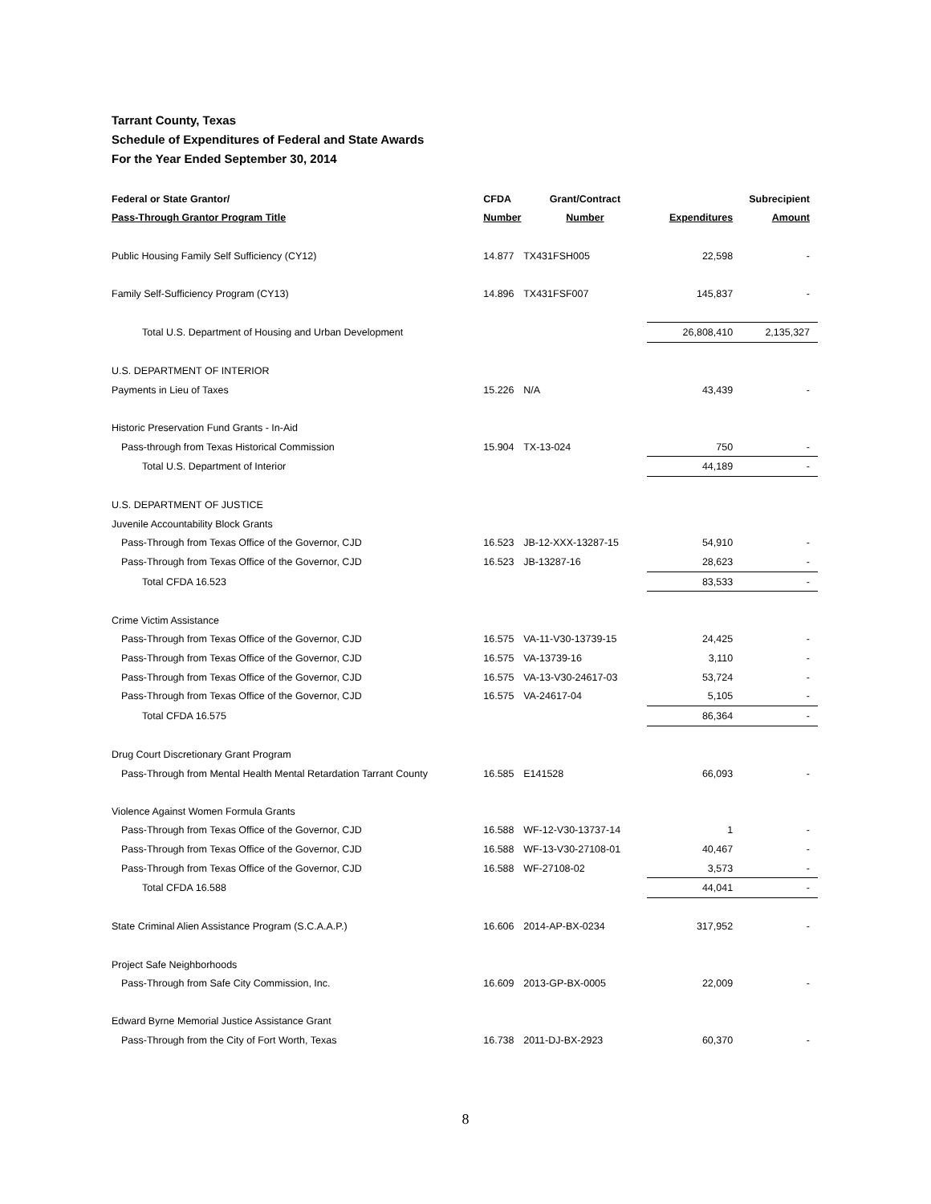Tarrant County, Texas
Schedule of Expenditures of Federal and State Awards
For the Year Ended September 30, 2014
| Federal or State Grantor/ | CFDA | Grant/Contract | | Subrecipient |
| --- | --- | --- | --- | --- |
| Pass-Through Grantor Program Title | Number | Number | Expenditures | Amount |
| Public Housing Family Self Sufficiency (CY12) | 14.877 | TX431FSH005 | 22,598 | - |
| Family Self-Sufficiency Program (CY13) | 14.896 | TX431FSF007 | 145,837 | - |
| Total U.S. Department of Housing and Urban Development | | | 26,808,410 | 2,135,327 |
| U.S. DEPARTMENT OF INTERIOR | | | | |
| Payments in Lieu of Taxes | 15.226 | N/A | 43,439 | - |
| Historic Preservation Fund Grants - In-Aid | | | | |
| Pass-through from Texas Historical Commission | 15.904 | TX-13-024 | 750 | - |
| Total U.S. Department of Interior | | | 44,189 | - |
| U.S. DEPARTMENT OF JUSTICE | | | | |
| Juvenile Accountability Block Grants | | | | |
| Pass-Through from Texas Office of the Governor, CJD | 16.523 | JB-12-XXX-13287-15 | 54,910 | - |
| Pass-Through from Texas Office of the Governor, CJD | 16.523 | JB-13287-16 | 28,623 | - |
| Total CFDA 16.523 | | | 83,533 | - |
| Crime Victim Assistance | | | | |
| Pass-Through from Texas Office of the Governor, CJD | 16.575 | VA-11-V30-13739-15 | 24,425 | - |
| Pass-Through from Texas Office of the Governor, CJD | 16.575 | VA-13739-16 | 3,110 | - |
| Pass-Through from Texas Office of the Governor, CJD | 16.575 | VA-13-V30-24617-03 | 53,724 | - |
| Pass-Through from Texas Office of the Governor, CJD | 16.575 | VA-24617-04 | 5,105 | - |
| Total CFDA 16.575 | | | 86,364 | - |
| Drug Court Discretionary Grant Program | | | | |
| Pass-Through from Mental Health Mental Retardation Tarrant County | 16.585 | E141528 | 66,093 | - |
| Violence Against Women Formula Grants | | | | |
| Pass-Through from Texas Office of the Governor, CJD | 16.588 | WF-12-V30-13737-14 | 1 | - |
| Pass-Through from Texas Office of the Governor, CJD | 16.588 | WF-13-V30-27108-01 | 40,467 | - |
| Pass-Through from Texas Office of the Governor, CJD | 16.588 | WF-27108-02 | 3,573 | - |
| Total CFDA 16.588 | | | 44,041 | - |
| State Criminal Alien Assistance Program (S.C.A.A.P.) | 16.606 | 2014-AP-BX-0234 | 317,952 | - |
| Project Safe Neighborhoods | | | | |
| Pass-Through from Safe City Commission, Inc. | 16.609 | 2013-GP-BX-0005 | 22,009 | - |
| Edward Byrne Memorial Justice Assistance Grant | | | | |
| Pass-Through from the City of Fort Worth, Texas | 16.738 | 2011-DJ-BX-2923 | 60,370 | - |
8